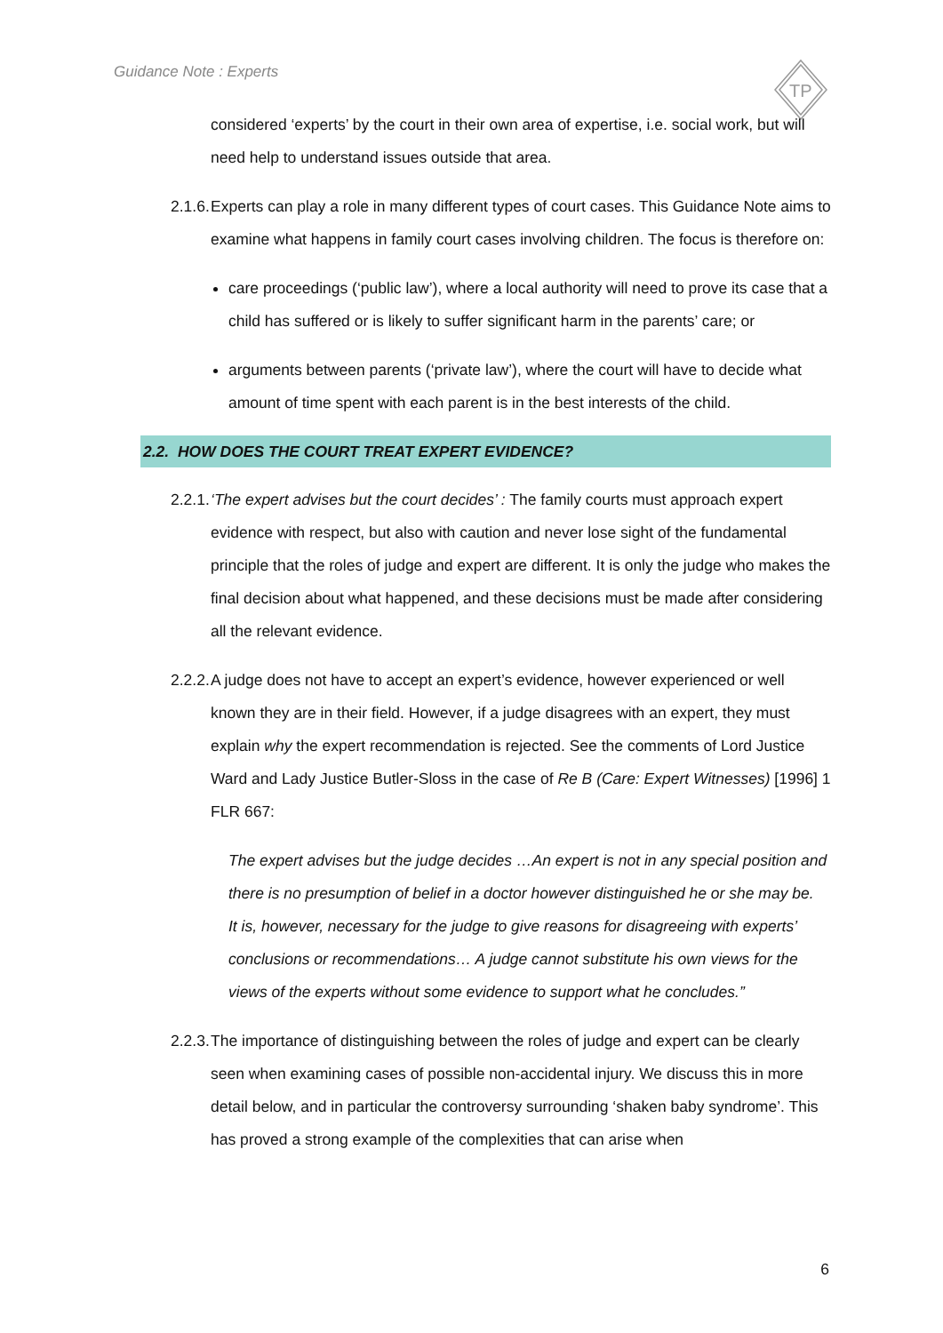Guidance Note : Experts
TP
considered ‘experts’ by the court in their own area of expertise, i.e. social work, but will need help to understand issues outside that area.
2.1.6. Experts can play a role in many different types of court cases. This Guidance Note aims to examine what happens in family court cases involving children. The focus is therefore on:
care proceedings (‘public law’), where a local authority will need to prove its case that a child has suffered or is likely to suffer significant harm in the parents’ care; or
arguments between parents (‘private law’), where the court will have to decide what amount of time spent with each parent is in the best interests of the child.
2.2. HOW DOES THE COURT TREAT EXPERT EVIDENCE?
2.2.1. ‘The expert advises but the court decides’ : The family courts must approach expert evidence with respect, but also with caution and never lose sight of the fundamental principle that the roles of judge and expert are different. It is only the judge who makes the final decision about what happened, and these decisions must be made after considering all the relevant evidence.
2.2.2. A judge does not have to accept an expert’s evidence, however experienced or well known they are in their field. However, if a judge disagrees with an expert, they must explain why the expert recommendation is rejected. See the comments of Lord Justice Ward and Lady Justice Butler-Sloss in the case of Re B (Care: Expert Witnesses) [1996] 1 FLR 667:
The expert advises but the judge decides …An expert is not in any special position and there is no presumption of belief in a doctor however distinguished he or she may be. It is, however, necessary for the judge to give reasons for disagreeing with experts’ conclusions or recommendations… A judge cannot substitute his own views for the views of the experts without some evidence to support what he concludes.”
2.2.3. The importance of distinguishing between the roles of judge and expert can be clearly seen when examining cases of possible non-accidental injury. We discuss this in more detail below, and in particular the controversy surrounding ‘shaken baby syndrome’. This has proved a strong example of the complexities that can arise when
6